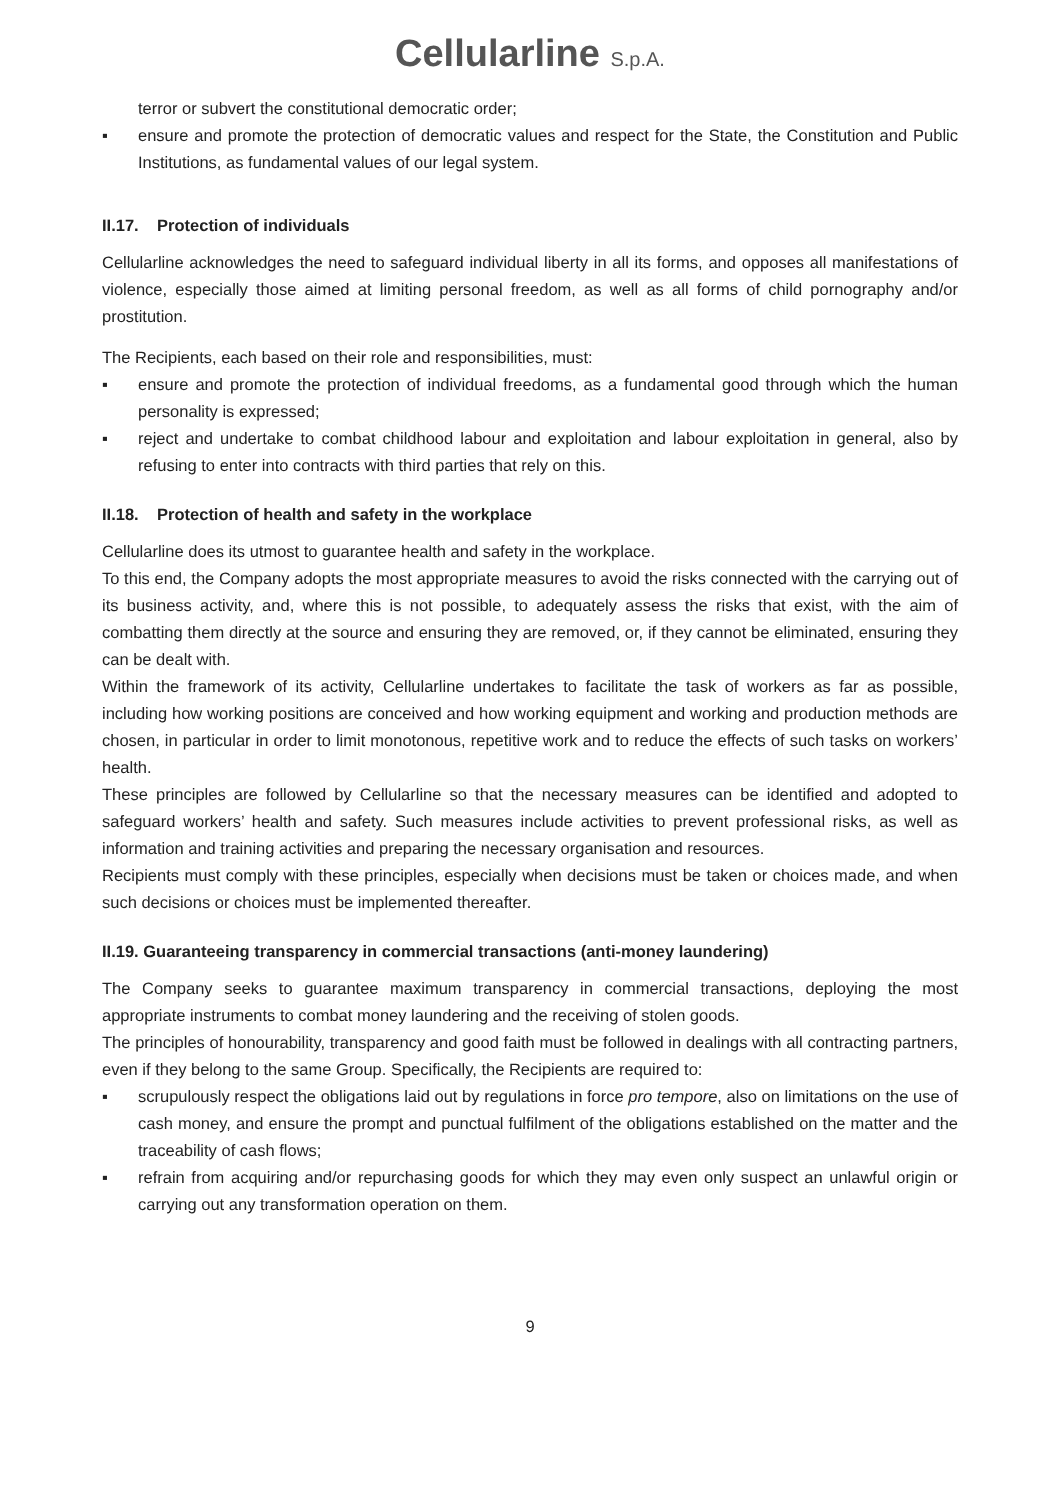Cellularline S.p.A.
terror or subvert the constitutional democratic order;
▪ ensure and promote the protection of democratic values and respect for the State, the Constitution and Public Institutions, as fundamental values of our legal system.
II.17. Protection of individuals
Cellularline acknowledges the need to safeguard individual liberty in all its forms, and opposes all manifestations of violence, especially those aimed at limiting personal freedom, as well as all forms of child pornography and/or prostitution.
The Recipients, each based on their role and responsibilities, must:
▪ ensure and promote the protection of individual freedoms, as a fundamental good through which the human personality is expressed;
▪ reject and undertake to combat childhood labour and exploitation and labour exploitation in general, also by refusing to enter into contracts with third parties that rely on this.
II.18. Protection of health and safety in the workplace
Cellularline does its utmost to guarantee health and safety in the workplace.
To this end, the Company adopts the most appropriate measures to avoid the risks connected with the carrying out of its business activity, and, where this is not possible, to adequately assess the risks that exist, with the aim of combatting them directly at the source and ensuring they are removed, or, if they cannot be eliminated, ensuring they can be dealt with.
Within the framework of its activity, Cellularline undertakes to facilitate the task of workers as far as possible, including how working positions are conceived and how working equipment and working and production methods are chosen, in particular in order to limit monotonous, repetitive work and to reduce the effects of such tasks on workers’ health.
These principles are followed by Cellularline so that the necessary measures can be identified and adopted to safeguard workers’ health and safety. Such measures include activities to prevent professional risks, as well as information and training activities and preparing the necessary organisation and resources.
Recipients must comply with these principles, especially when decisions must be taken or choices made, and when such decisions or choices must be implemented thereafter.
II.19. Guaranteeing transparency in commercial transactions (anti-money laundering)
The Company seeks to guarantee maximum transparency in commercial transactions, deploying the most appropriate instruments to combat money laundering and the receiving of stolen goods.
The principles of honourability, transparency and good faith must be followed in dealings with all contracting partners, even if they belong to the same Group. Specifically, the Recipients are required to:
▪ scrupulously respect the obligations laid out by regulations in force pro tempore, also on limitations on the use of cash money, and ensure the prompt and punctual fulfilment of the obligations established on the matter and the traceability of cash flows;
▪ refrain from acquiring and/or repurchasing goods for which they may even only suspect an unlawful origin or carrying out any transformation operation on them.
9